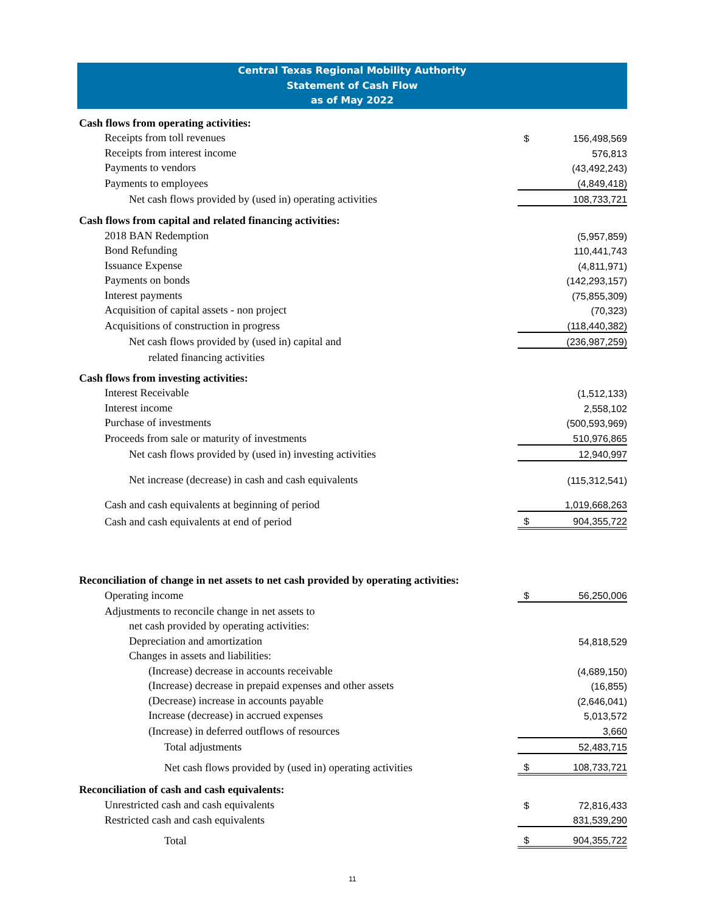Central Texas Regional Mobility Authority
Statement of Cash Flow
as of May 2022
| Cash flows from operating activities: | | |
| Receipts from toll revenues | $ | 156,498,569 |
| Receipts from interest income | | 576,813 |
| Payments to vendors | | (43,492,243) |
| Payments to employees | | (4,849,418) |
| Net cash flows provided by (used in) operating activities | | 108,733,721 |
| Cash flows from capital and related financing activities: | | |
| 2018 BAN Redemption | | (5,957,859) |
| Bond Refunding | | 110,441,743 |
| Issuance Expense | | (4,811,971) |
| Payments on bonds | | (142,293,157) |
| Interest payments | | (75,855,309) |
| Acquisition of capital assets - non project | | (70,323) |
| Acquisitions of construction in progress | | (118,440,382) |
| Net cash flows provided by (used in) capital and | | (236,987,259) |
| related financing activities | | |
| Cash flows from investing activities: | | |
| Interest Receivable | | (1,512,133) |
| Interest income | | 2,558,102 |
| Purchase of investments | | (500,593,969) |
| Proceeds from sale or maturity of investments | | 510,976,865 |
| Net cash flows provided by (used in) investing activities | | 12,940,997 |
| Net increase (decrease) in cash and cash equivalents | | (115,312,541) |
| Cash and cash equivalents at beginning of period | | 1,019,668,263 |
| Cash and cash equivalents at end of period | $ | 904,355,722 |
| Reconciliation of change in net assets to net cash provided by operating activities: | | |
| Operating income | $ | 56,250,006 |
| Adjustments to reconcile change in net assets to | | |
| net cash provided by operating activities: | | |
| Depreciation and amortization | | 54,818,529 |
| Changes in assets and liabilities: | | |
| (Increase) decrease in accounts receivable | | (4,689,150) |
| (Increase) decrease in prepaid expenses and other assets | | (16,855) |
| (Decrease) increase in accounts payable | | (2,646,041) |
| Increase (decrease) in accrued expenses | | 5,013,572 |
| (Increase) in deferred outflows of resources | | 3,660 |
| Total adjustments | | 52,483,715 |
| Net cash flows provided by (used in) operating activities | $ | 108,733,721 |
| Reconciliation of cash and cash equivalents: | | |
| Unrestricted cash and cash equivalents | $ | 72,816,433 |
| Restricted cash and cash equivalents | | 831,539,290 |
| Total | $ | 904,355,722 |
11